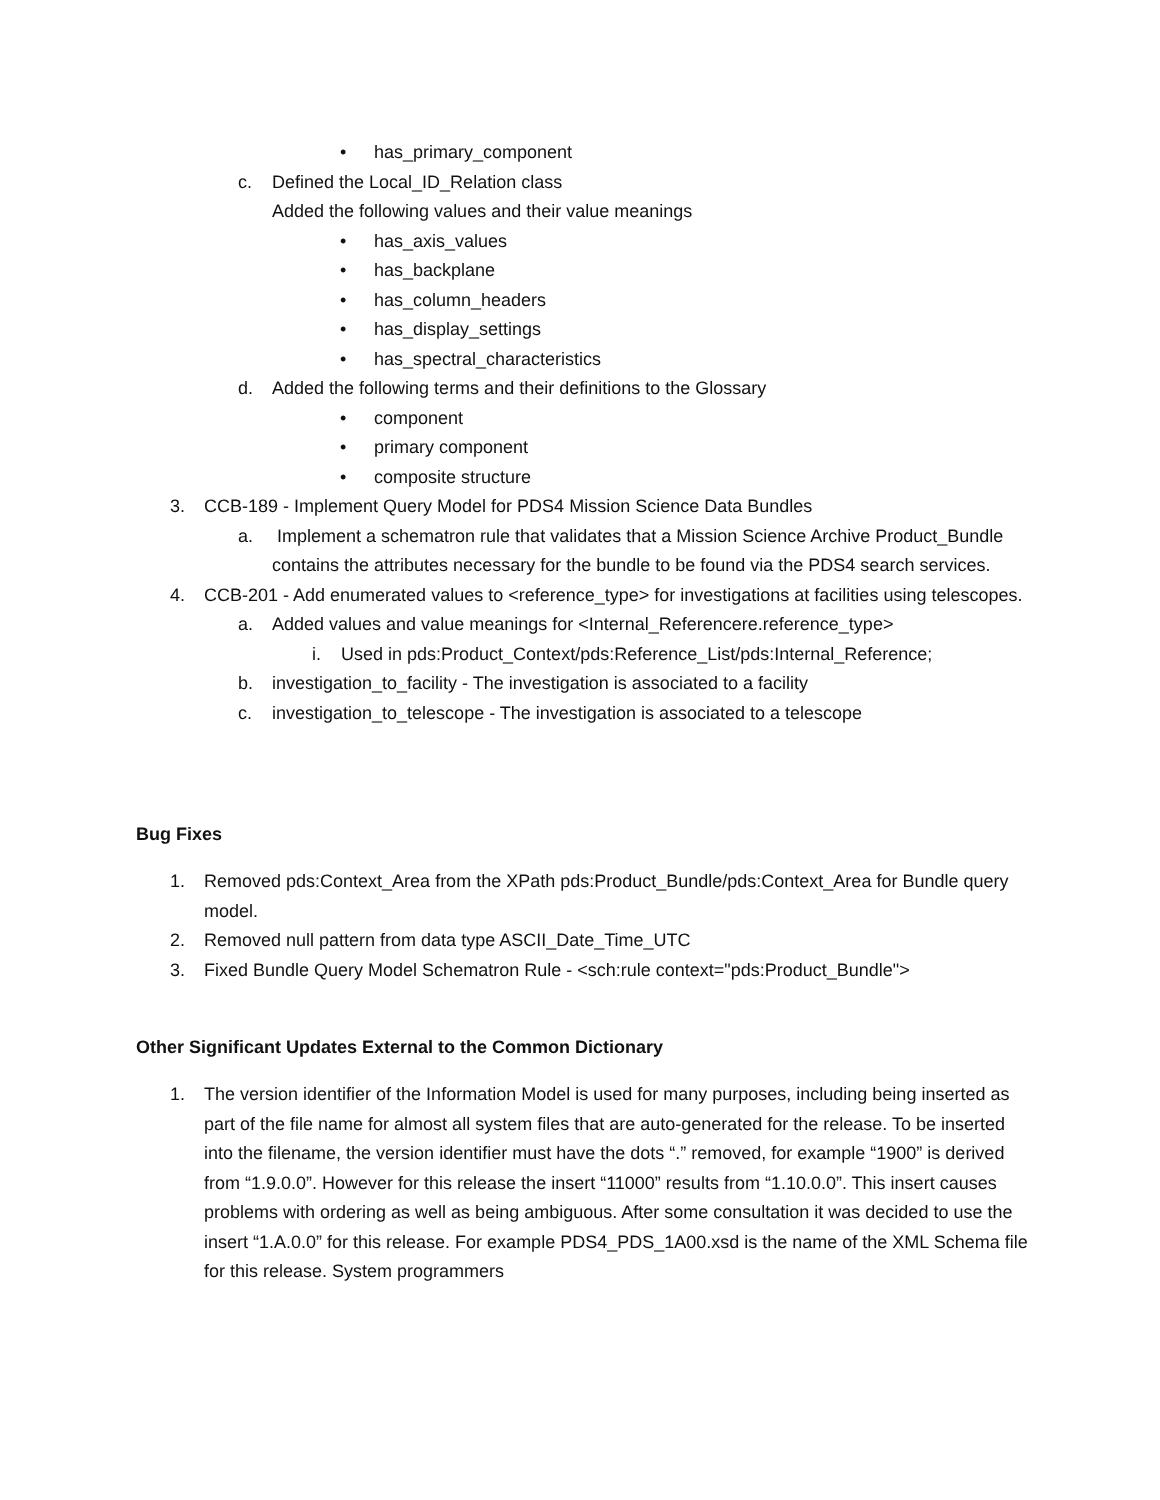• has_primary_component
c. Defined the Local_ID_Relation class
Added the following values and their value meanings
• has_axis_values
• has_backplane
• has_column_headers
• has_display_settings
• has_spectral_characteristics
d. Added the following terms and their definitions to the Glossary
• component
• primary component
• composite structure
3. CCB-189 - Implement Query Model for PDS4 Mission Science Data Bundles
a. Implement a schematron rule that validates that a Mission Science Archive Product_Bundle contains the attributes necessary for the bundle to be found via the PDS4 search services.
4. CCB-201 - Add enumerated values to <reference_type> for investigations at facilities using telescopes.
a. Added values and value meanings for <Internal_Referencere.reference_type>
i. Used in pds:Product_Context/pds:Reference_List/pds:Internal_Reference;
b. investigation_to_facility - The investigation is associated to a facility
c. investigation_to_telescope - The investigation is associated to a telescope
Bug Fixes
1. Removed pds:Context_Area from the XPath pds:Product_Bundle/pds:Context_Area for Bundle query model.
2. Removed null pattern from data type ASCII_Date_Time_UTC
3. Fixed Bundle Query Model Schematron Rule - <sch:rule context="pds:Product_Bundle">
Other Significant Updates External to the Common Dictionary
1. The version identifier of the Information Model is used for many purposes, including being inserted as part of the file name for almost all system files that are auto-generated for the release. To be inserted into the filename, the version identifier must have the dots “.” removed, for example “1900” is derived from “1.9.0.0”. However for this release the insert “11000” results from “1.10.0.0”. This insert causes problems with ordering as well as being ambiguous. After some consultation it was decided to use the insert “1.A.0.0” for this release. For example PDS4_PDS_1A00.xsd is the name of the XML Schema file for this release. System programmers